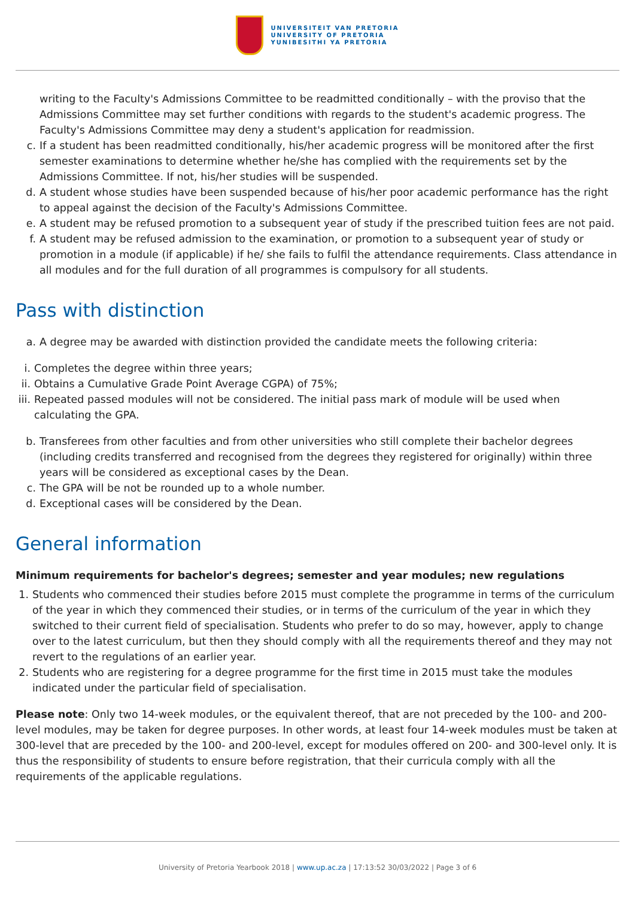UNIVERSITEIT VAN PRETORIA
UNIVERSITY OF PRETORIA
YUNIBESITHI YA PRETORIA
writing to the Faculty's Admissions Committee to be readmitted conditionally – with the proviso that the Admissions Committee may set further conditions with regards to the student's academic progress. The Faculty's Admissions Committee may deny a student's application for readmission.
c. If a student has been readmitted conditionally, his/her academic progress will be monitored after the first semester examinations to determine whether he/she has complied with the requirements set by the Admissions Committee. If not, his/her studies will be suspended.
d. A student whose studies have been suspended because of his/her poor academic performance has the right to appeal against the decision of the Faculty's Admissions Committee.
e. A student may be refused promotion to a subsequent year of study if the prescribed tuition fees are not paid.
f. A student may be refused admission to the examination, or promotion to a subsequent year of study or promotion in a module (if applicable) if he/ she fails to fulfil the attendance requirements. Class attendance in all modules and for the full duration of all programmes is compulsory for all students.
Pass with distinction
a. A degree may be awarded with distinction provided the candidate meets the following criteria:
i. Completes the degree within three years;
ii. Obtains a Cumulative Grade Point Average CGPA) of 75%;
iii. Repeated passed modules will not be considered. The initial pass mark of module will be used when calculating the GPA.
b. Transferees from other faculties and from other universities who still complete their bachelor degrees (including credits transferred and recognised from the degrees they registered for originally) within three years will be considered as exceptional cases by the Dean.
c. The GPA will be not be rounded up to a whole number.
d. Exceptional cases will be considered by the Dean.
General information
Minimum requirements for bachelor's degrees; semester and year modules; new regulations
1. Students who commenced their studies before 2015 must complete the programme in terms of the curriculum of the year in which they commenced their studies, or in terms of the curriculum of the year in which they switched to their current field of specialisation. Students who prefer to do so may, however, apply to change over to the latest curriculum, but then they should comply with all the requirements thereof and they may not revert to the regulations of an earlier year.
2. Students who are registering for a degree programme for the first time in 2015 must take the modules indicated under the particular field of specialisation.
Please note: Only two 14-week modules, or the equivalent thereof, that are not preceded by the 100- and 200-level modules, may be taken for degree purposes. In other words, at least four 14-week modules must be taken at 300-level that are preceded by the 100- and 200-level, except for modules offered on 200- and 300-level only. It is thus the responsibility of students to ensure before registration, that their curricula comply with all the requirements of the applicable regulations.
University of Pretoria Yearbook 2018 | www.up.ac.za | 17:13:52 30/03/2022 | Page 3 of 6